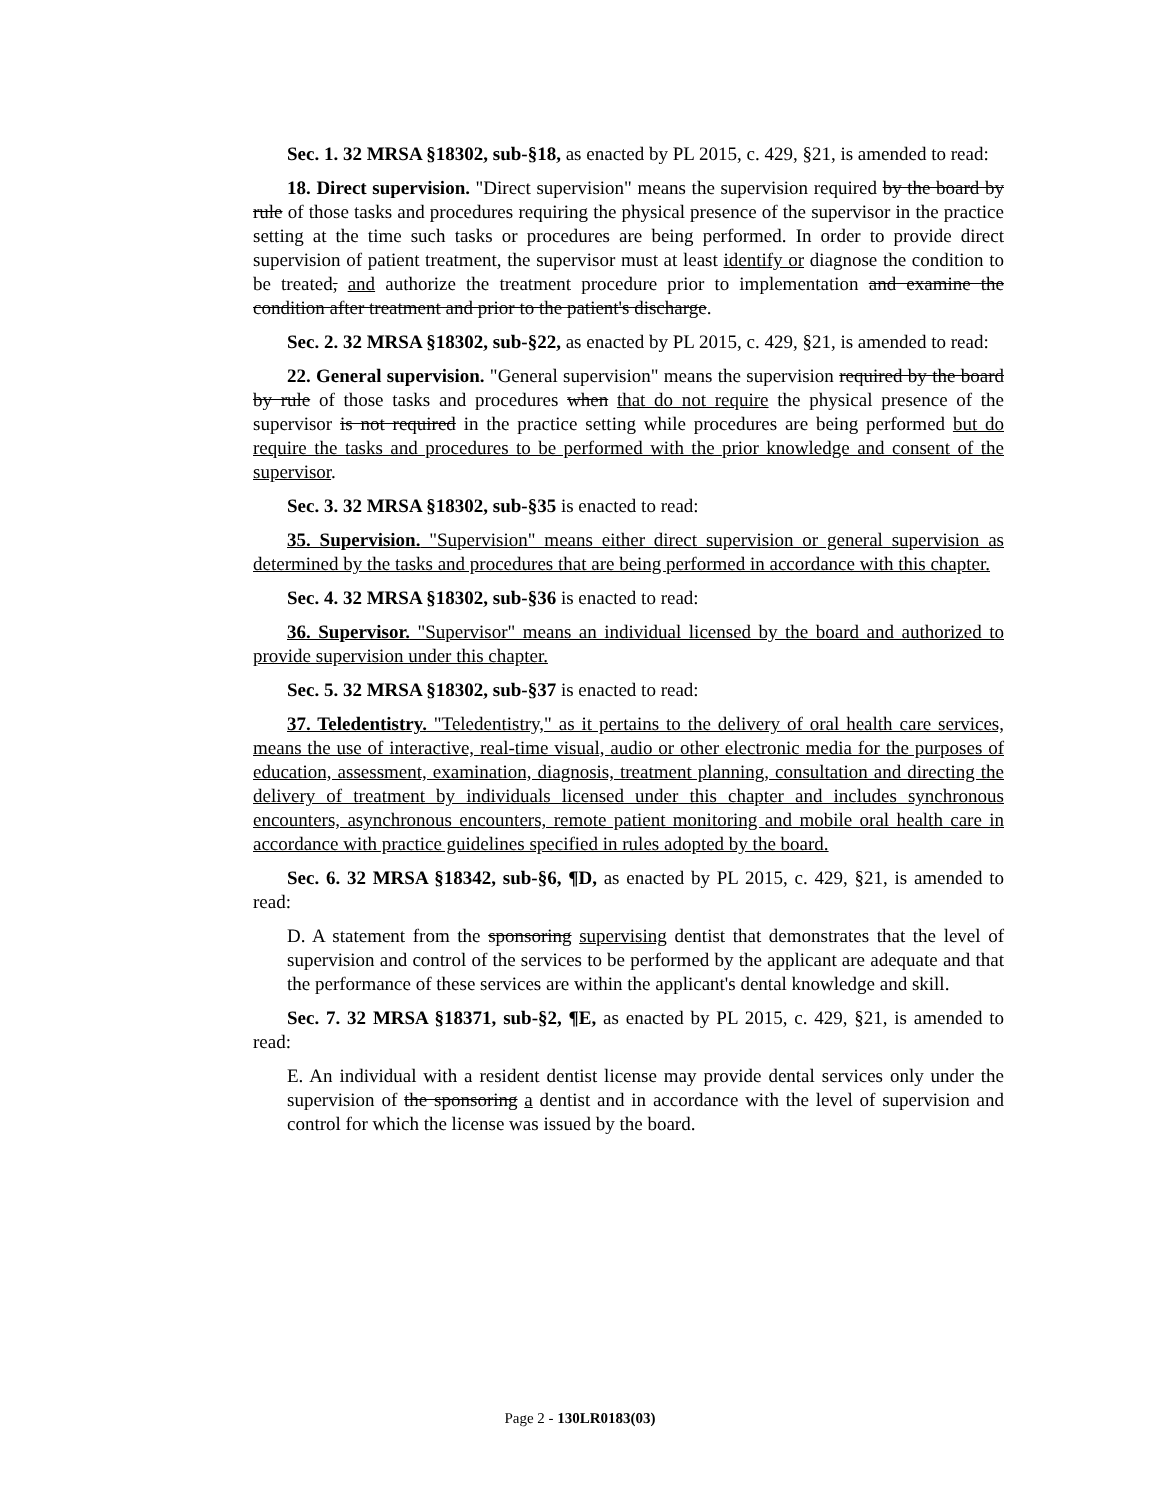Sec. 1. 32 MRSA §18302, sub-§18, as enacted by PL 2015, c. 429, §21, is amended to read:
18. Direct supervision. "Direct supervision" means the supervision required by the board by rule of those tasks and procedures requiring the physical presence of the supervisor in the practice setting at the time such tasks or procedures are being performed. In order to provide direct supervision of patient treatment, the supervisor must at least identify or diagnose the condition to be treated, and authorize the treatment procedure prior to implementation and examine the condition after treatment and prior to the patient's discharge.
Sec. 2. 32 MRSA §18302, sub-§22, as enacted by PL 2015, c. 429, §21, is amended to read:
22. General supervision. "General supervision" means the supervision required by the board by rule of those tasks and procedures when that do not require the physical presence of the supervisor is not required in the practice setting while procedures are being performed but do require the tasks and procedures to be performed with the prior knowledge and consent of the supervisor.
Sec. 3. 32 MRSA §18302, sub-§35 is enacted to read:
35. Supervision. "Supervision" means either direct supervision or general supervision as determined by the tasks and procedures that are being performed in accordance with this chapter.
Sec. 4. 32 MRSA §18302, sub-§36 is enacted to read:
36. Supervisor. "Supervisor" means an individual licensed by the board and authorized to provide supervision under this chapter.
Sec. 5. 32 MRSA §18302, sub-§37 is enacted to read:
37. Teledentistry. "Teledentistry," as it pertains to the delivery of oral health care services, means the use of interactive, real-time visual, audio or other electronic media for the purposes of education, assessment, examination, diagnosis, treatment planning, consultation and directing the delivery of treatment by individuals licensed under this chapter and includes synchronous encounters, asynchronous encounters, remote patient monitoring and mobile oral health care in accordance with practice guidelines specified in rules adopted by the board.
Sec. 6. 32 MRSA §18342, sub-§6, ¶D, as enacted by PL 2015, c. 429, §21, is amended to read:
D. A statement from the sponsoring supervising dentist that demonstrates that the level of supervision and control of the services to be performed by the applicant are adequate and that the performance of these services are within the applicant's dental knowledge and skill.
Sec. 7. 32 MRSA §18371, sub-§2, ¶E, as enacted by PL 2015, c. 429, §21, is amended to read:
E. An individual with a resident dentist license may provide dental services only under the supervision of the sponsoring a dentist and in accordance with the level of supervision and control for which the license was issued by the board.
Page 2 - 130LR0183(03)